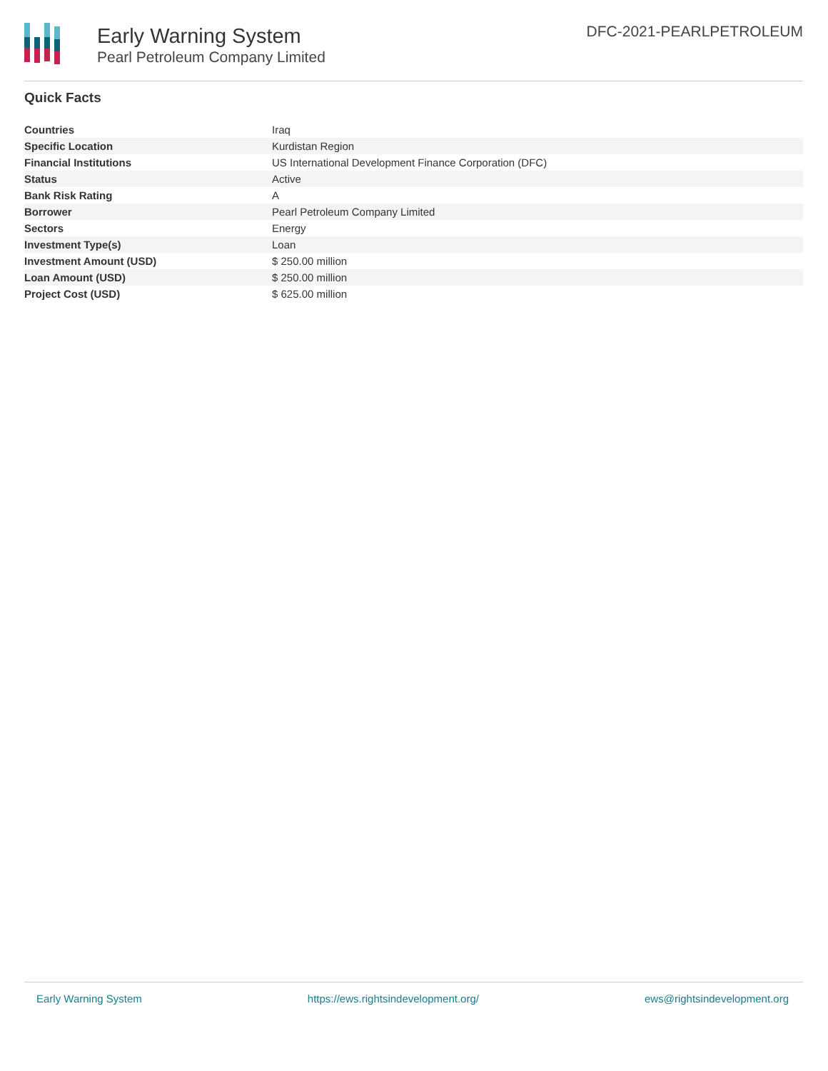Early Warning System
Pearl Petroleum Company Limited
DFC-2021-PEARLPETROLEUM
Quick Facts
| Countries | Iraq |
| Specific Location | Kurdistan Region |
| Financial Institutions | US International Development Finance Corporation (DFC) |
| Status | Active |
| Bank Risk Rating | A |
| Borrower | Pearl Petroleum Company Limited |
| Sectors | Energy |
| Investment Type(s) | Loan |
| Investment Amount (USD) | $ 250.00 million |
| Loan Amount (USD) | $ 250.00 million |
| Project Cost (USD) | $ 625.00 million |
Early Warning System https://ews.rightsindevelopment.org/ ews@rightsindevelopment.org